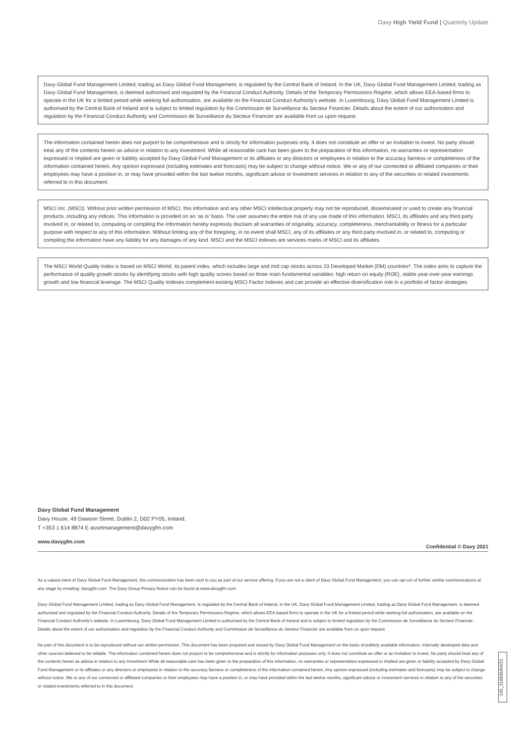Davy High Yield Fund | Quarterly Update
Davy Global Fund Management Limited, trading as Davy Global Fund Management, is regulated by the Central Bank of Ireland. In the UK, Davy Global Fund Management Limited, trading as Davy Global Fund Management, is deemed authorised and regulated by the Financial Conduct Authority. Details of the Temporary Permissions Regime, which allows EEA-based firms to operate in the UK for a limited period while seeking full authorisation, are available on the Financial Conduct Authority's website. In Luxembourg, Davy Global Fund Management Limited is authorised by the Central Bank of Ireland and is subject to limited regulation by the Commission de Surveillance du Secteur Financier. Details about the extent of our authorisation and regulation by the Financial Conduct Authority and Commission de Surveillance du Secteur Financier are available from us upon request.
The information contained herein does not purport to be comprehensive and is strictly for information purposes only. It does not constitute an offer or an invitation to invest. No party should treat any of the contents herein as advice in relation to any investment. While all reasonable care has been given to the preparation of this information, no warranties or representation expressed or implied are given or liability accepted by Davy Global Fund Management or its affiliates or any directors or employees in relation to the accuracy fairness or completeness of the information contained herein. Any opinion expressed (including estimates and forecasts) may be subject to change without notice. We or any of our connected or affiliated companies or their employees may have a position in, or may have provided within the last twelve months, significant advice or investment services in relation to any of the securities or related investments referred to in this document.
MSCI Inc. (MSCI). Without prior written permission of MSCI, this information and any other MSCI intellectual property may not be reproduced, disseminated or used to create any financial products, including any indices. This information is provided on an ‘as is’ basis. The user assumes the entire risk of any use made of this information. MSCI, its affiliates and any third party involved in, or related to, computing or compiling the information hereby expressly disclaim all warranties of originality, accuracy, completeness, merchantability or fitness for a particular purpose with respect to any of this information. Without limiting any of the foregoing, in no event shall MSCI, any of its affiliates or any third party involved in, or related to, computing or compiling the information have any liability for any damages of any kind. MSCI and the MSCI indexes are services marks of MSCI and its affiliates.
The MSCI World Quality Index is based on MSCI World, its parent index, which includes large and mid cap stocks across 23 Developed Market (DM) countries*. The index aims to capture the performance of quality growth stocks by identifying stocks with high quality scores based on three main fundamental variables: high return on equity (ROE), stable year-over-year earnings growth and low financial leverage. The MSCI Quality Indexes complement existing MSCI Factor Indexes and can provide an effective diversification role in a portfolio of factor strategies.
Davy Global Fund Management
Davy House, 49 Dawson Street, Dublin 2, D02 PY05, Ireland.
T +353 1 614 8874 E assetmanagement@davygfm.com
www.davygfm.com Confidential © Davy 2021
As a valued client of Davy Global Fund Management, this communication has been sent to you as part of our service offering. If you are not a client of Davy Global Fund Management, you can opt out of further similar communications at any stage by emailing: davygfm.com. The Davy Group Privacy Notice can be found at www.davygfm.com.
Davy Global Fund Management Limited, trading as Davy Global Fund Management, is regulated by the Central Bank of Ireland. In the UK, Davy Global Fund Management Limited, trading as Davy Global Fund Management, is deemed authorised and regulated by the Financial Conduct Authority. Details of the Temporary Permissions Regime, which allows EEA-based firms to operate in the UK for a limited period while seeking full authorisation, are available on the Financial Conduct Authority's website. In Luxembourg, Davy Global Fund Management Limited is authorised by the Central Bank of Ireland and is subject to limited regulation by the Commission de Surveillance du Secteur Financier. Details about the extent of our authorisation and regulation by the Financial Conduct Authority and Commission de Surveillance du Secteur Financier are available from us upon request.
No part of this document is to be reproduced without our written permission. This document has been prepared and issued by Davy Global Fund Management on the basis of publicly available information, internally developed data and other sources believed to be reliable. The information contained herein does not purport to be comprehensive and is strictly for information purposes only. It does not constitute an offer or an invitation to invest. No party should treat any of the contents herein as advice in relation to any investment While all reasonable care has been given to the preparation of this information, no warranties or representation expressed or implied are given or liability accepted by Davy Global Fund Management or its affiliates or any directors or employees in relation to the accuracy fairness or completeness of the information contained herein. Any opinion expressed (including estimates and forecasts) may be subject to change without notice. We or any of our connected or affiliated companies or their employees may have a position in, or may have provided within the last twelve months, significant advice or investment services in relation to any of the securities or related investments referred to in this document.
245_316836/04/22